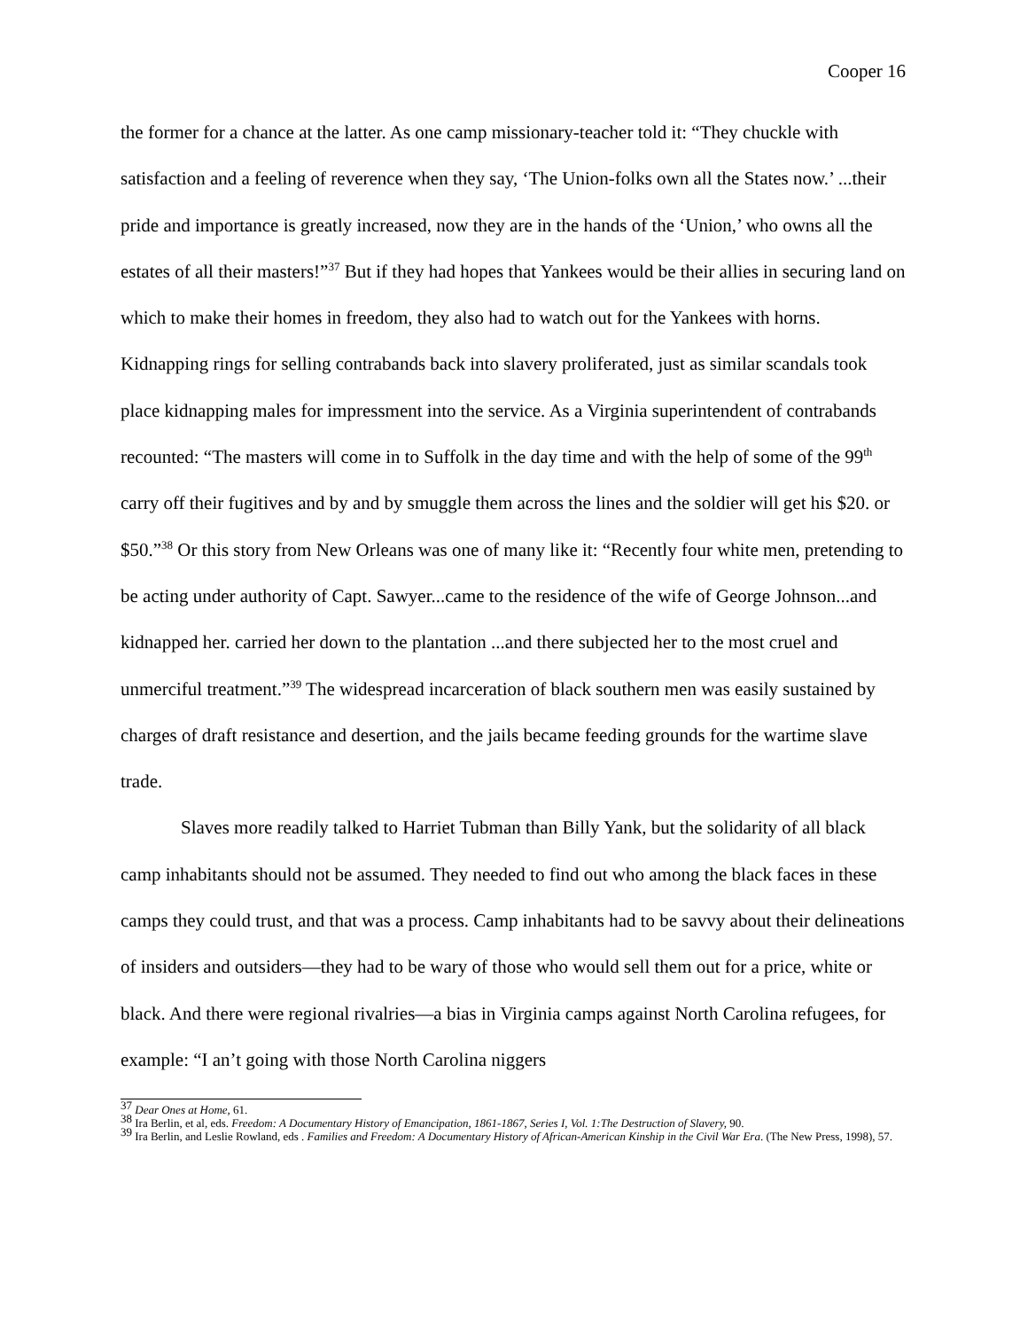Cooper 16
the former for a chance at the latter. As one camp missionary-teacher told it: “They chuckle with satisfaction and a feeling of reverence when they say, ‘The Union-folks own all the States now.’ ...their pride and importance is greatly increased, now they are in the hands of the ‘Union,’ who owns all the estates of all their masters!”<sup>37</sup> But if they had hopes that Yankees would be their allies in securing land on which to make their homes in freedom, they also had to watch out for the Yankees with horns. Kidnapping rings for selling contrabands back into slavery proliferated, just as similar scandals took place kidnapping males for impressment into the service. As a Virginia superintendent of contrabands recounted: “The masters will come in to Suffolk in the day time and with the help of some of the 99<sup>th</sup> carry off their fugitives and by and by smuggle them across the lines and the soldier will get his $20. or $50.”<sup>38</sup> Or this story from New Orleans was one of many like it: “Recently four white men, pretending to be acting under authority of Capt. Sawyer...came to the residence of the wife of George Johnson...and kidnapped her. carried her down to the plantation ...and there subjected her to the most cruel and unmerciful treatment.”<sup>39</sup> The widespread incarceration of black southern men was easily sustained by charges of draft resistance and desertion, and the jails became feeding grounds for the wartime slave trade.
Slaves more readily talked to Harriet Tubman than Billy Yank, but the solidarity of all black camp inhabitants should not be assumed. They needed to find out who among the black faces in these camps they could trust, and that was a process. Camp inhabitants had to be savvy about their delineations of insiders and outsiders—they had to be wary of those who would sell them out for a price, white or black. And there were regional rivalries—a bias in Virginia camps against North Carolina refugees, for example: “I an’t going with those North Carolina niggers
<sup>37</sup> Dear Ones at Home, 61.
<sup>38</sup> Ira Berlin, et al, eds. Freedom: A Documentary History of Emancipation, 1861-1867, Series I, Vol. 1:The Destruction of Slavery, 90.
<sup>39</sup> Ira Berlin, and Leslie Rowland, eds . Families and Freedom: A Documentary History of African-American Kinship in the Civil War Era. (The New Press, 1998), 57.